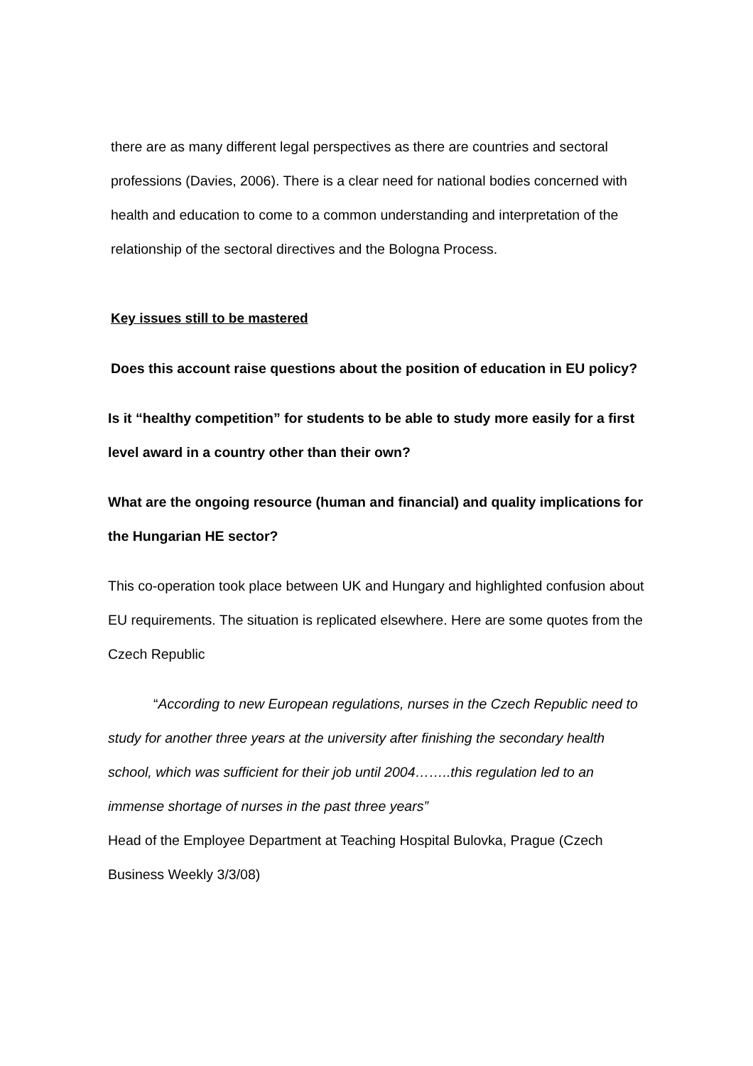there are as many different legal perspectives as there are countries and sectoral professions (Davies, 2006). There is a clear need for national bodies concerned with health and education to come to a common understanding and interpretation of the relationship of the sectoral directives and the Bologna Process.
Key issues still to be mastered
Does this account raise questions about the position of education in EU policy?
Is it “healthy competition” for students to be able to study more easily for a first level award in a country other than their own?
What are the ongoing resource (human and financial) and quality implications for the Hungarian HE sector?
This co-operation took place between UK and Hungary and highlighted confusion about EU requirements. The situation is replicated elsewhere. Here are some quotes from the Czech Republic
“According to new European regulations, nurses in the Czech Republic need to study for another three years at the university after finishing the secondary health school, which was sufficient for their job until 2004……..this regulation led to an immense shortage of nurses in the past three years”
Head of the Employee Department at Teaching Hospital Bulovka, Prague (Czech Business Weekly 3/3/08)